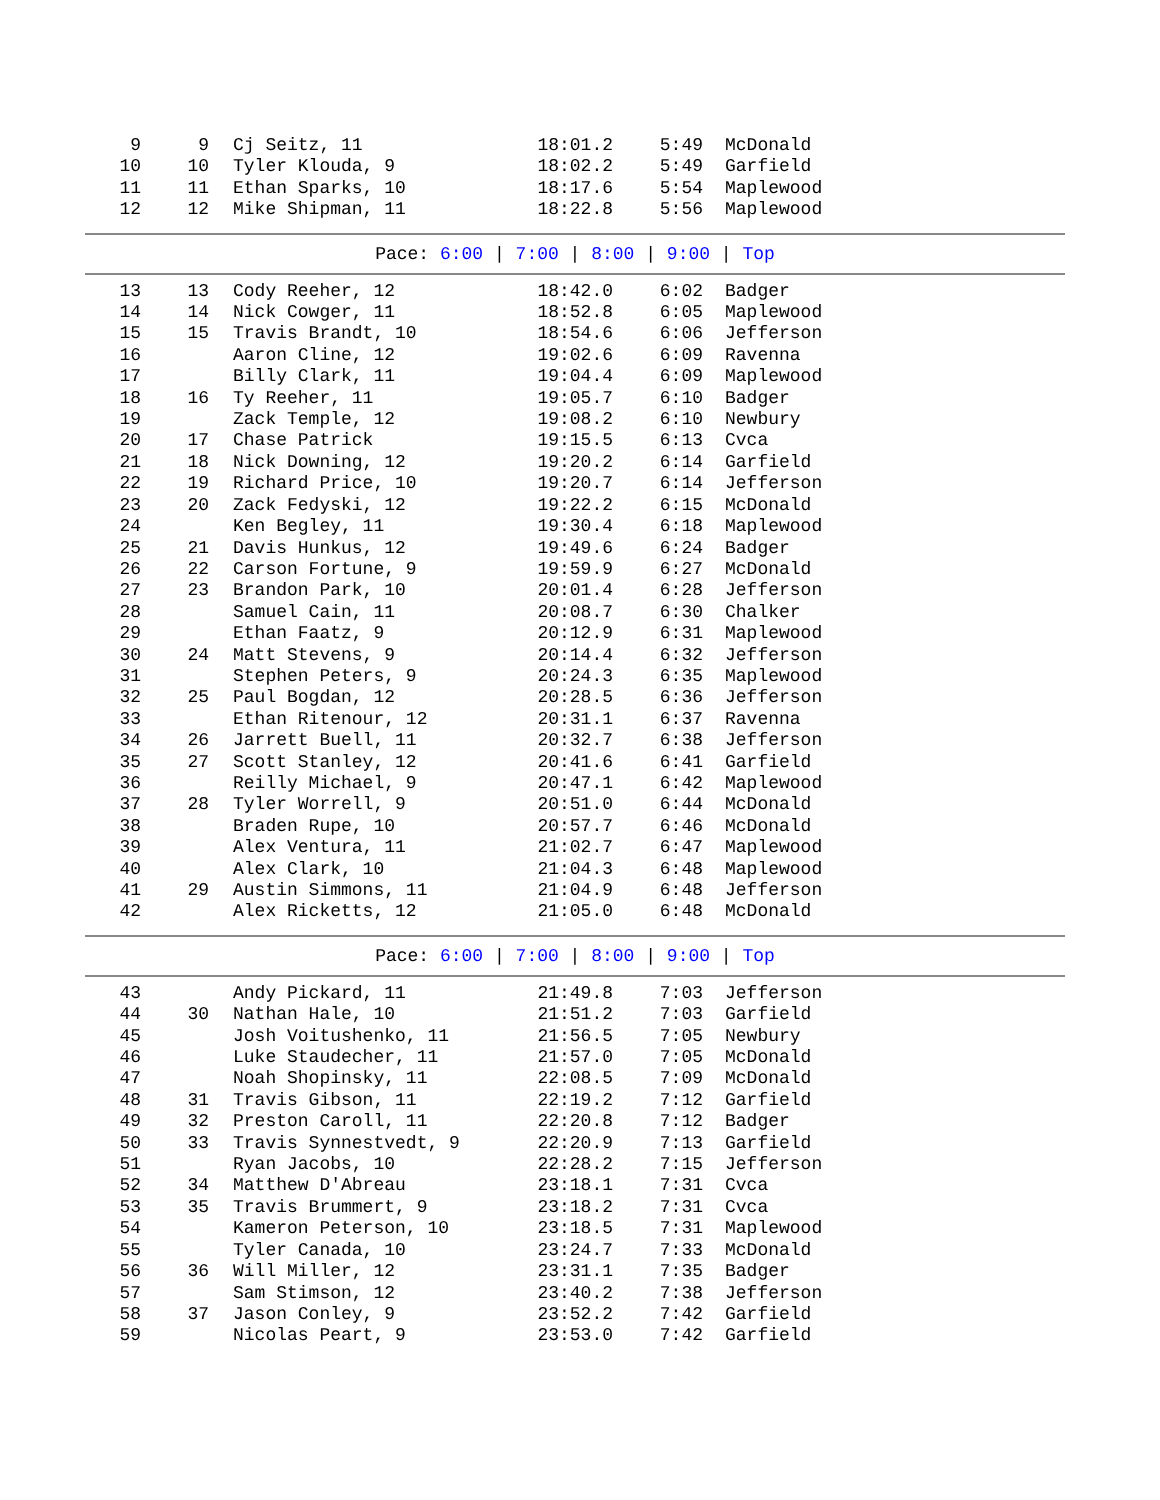| 9 | 9 | Cj Seitz, 11 | 18:01.2 | 5:49 | McDonald |
| 10 | 10 | Tyler Klouda, 9 | 18:02.2 | 5:49 | Garfield |
| 11 | 11 | Ethan Sparks, 10 | 18:17.6 | 5:54 | Maplewood |
| 12 | 12 | Mike Shipman, 11 | 18:22.8 | 5:56 | Maplewood |
Pace: 6:00 | 7:00 | 8:00 | 9:00 | Top
| 13 | 13 | Cody Reeher, 12 | 18:42.0 | 6:02 | Badger |
| 14 | 14 | Nick Cowger, 11 | 18:52.8 | 6:05 | Maplewood |
| 15 | 15 | Travis Brandt, 10 | 18:54.6 | 6:06 | Jefferson |
| 16 | | Aaron Cline, 12 | 19:02.6 | 6:09 | Ravenna |
| 17 | | Billy Clark, 11 | 19:04.4 | 6:09 | Maplewood |
| 18 | 16 | Ty Reeher, 11 | 19:05.7 | 6:10 | Badger |
| 19 | | Zack Temple, 12 | 19:08.2 | 6:10 | Newbury |
| 20 | 17 | Chase Patrick | 19:15.5 | 6:13 | Cvca |
| 21 | 18 | Nick Downing, 12 | 19:20.2 | 6:14 | Garfield |
| 22 | 19 | Richard Price, 10 | 19:20.7 | 6:14 | Jefferson |
| 23 | 20 | Zack Fedyski, 12 | 19:22.2 | 6:15 | McDonald |
| 24 | | Ken Begley, 11 | 19:30.4 | 6:18 | Maplewood |
| 25 | 21 | Davis Hunkus, 12 | 19:49.6 | 6:24 | Badger |
| 26 | 22 | Carson Fortune, 9 | 19:59.9 | 6:27 | McDonald |
| 27 | 23 | Brandon Park, 10 | 20:01.4 | 6:28 | Jefferson |
| 28 | | Samuel Cain, 11 | 20:08.7 | 6:30 | Chalker |
| 29 | | Ethan Faatz, 9 | 20:12.9 | 6:31 | Maplewood |
| 30 | 24 | Matt Stevens, 9 | 20:14.4 | 6:32 | Jefferson |
| 31 | | Stephen Peters, 9 | 20:24.3 | 6:35 | Maplewood |
| 32 | 25 | Paul Bogdan, 12 | 20:28.5 | 6:36 | Jefferson |
| 33 | | Ethan Ritenour, 12 | 20:31.1 | 6:37 | Ravenna |
| 34 | 26 | Jarrett Buell, 11 | 20:32.7 | 6:38 | Jefferson |
| 35 | 27 | Scott Stanley, 12 | 20:41.6 | 6:41 | Garfield |
| 36 | | Reilly Michael, 9 | 20:47.1 | 6:42 | Maplewood |
| 37 | 28 | Tyler Worrell, 9 | 20:51.0 | 6:44 | McDonald |
| 38 | | Braden Rupe, 10 | 20:57.7 | 6:46 | McDonald |
| 39 | | Alex Ventura, 11 | 21:02.7 | 6:47 | Maplewood |
| 40 | | Alex Clark, 10 | 21:04.3 | 6:48 | Maplewood |
| 41 | 29 | Austin Simmons, 11 | 21:04.9 | 6:48 | Jefferson |
| 42 | | Alex Ricketts, 12 | 21:05.0 | 6:48 | McDonald |
Pace: 6:00 | 7:00 | 8:00 | 9:00 | Top
| 43 | | Andy Pickard, 11 | 21:49.8 | 7:03 | Jefferson |
| 44 | 30 | Nathan Hale, 10 | 21:51.2 | 7:03 | Garfield |
| 45 | | Josh Voitushenko, 11 | 21:56.5 | 7:05 | Newbury |
| 46 | | Luke Staudecher, 11 | 21:57.0 | 7:05 | McDonald |
| 47 | | Noah Shopinsky, 11 | 22:08.5 | 7:09 | McDonald |
| 48 | 31 | Travis Gibson, 11 | 22:19.2 | 7:12 | Garfield |
| 49 | 32 | Preston Caroll, 11 | 22:20.8 | 7:12 | Badger |
| 50 | 33 | Travis Synnestvedt, 9 | 22:20.9 | 7:13 | Garfield |
| 51 | | Ryan Jacobs, 10 | 22:28.2 | 7:15 | Jefferson |
| 52 | 34 | Matthew D'Abreau | 23:18.1 | 7:31 | Cvca |
| 53 | 35 | Travis Brummert, 9 | 23:18.2 | 7:31 | Cvca |
| 54 | | Kameron Peterson, 10 | 23:18.5 | 7:31 | Maplewood |
| 55 | | Tyler Canada, 10 | 23:24.7 | 7:33 | McDonald |
| 56 | 36 | Will Miller, 12 | 23:31.1 | 7:35 | Badger |
| 57 | | Sam Stimson, 12 | 23:40.2 | 7:38 | Jefferson |
| 58 | 37 | Jason Conley, 9 | 23:52.2 | 7:42 | Garfield |
| 59 | | Nicolas Peart, 9 | 23:53.0 | 7:42 | Garfield |